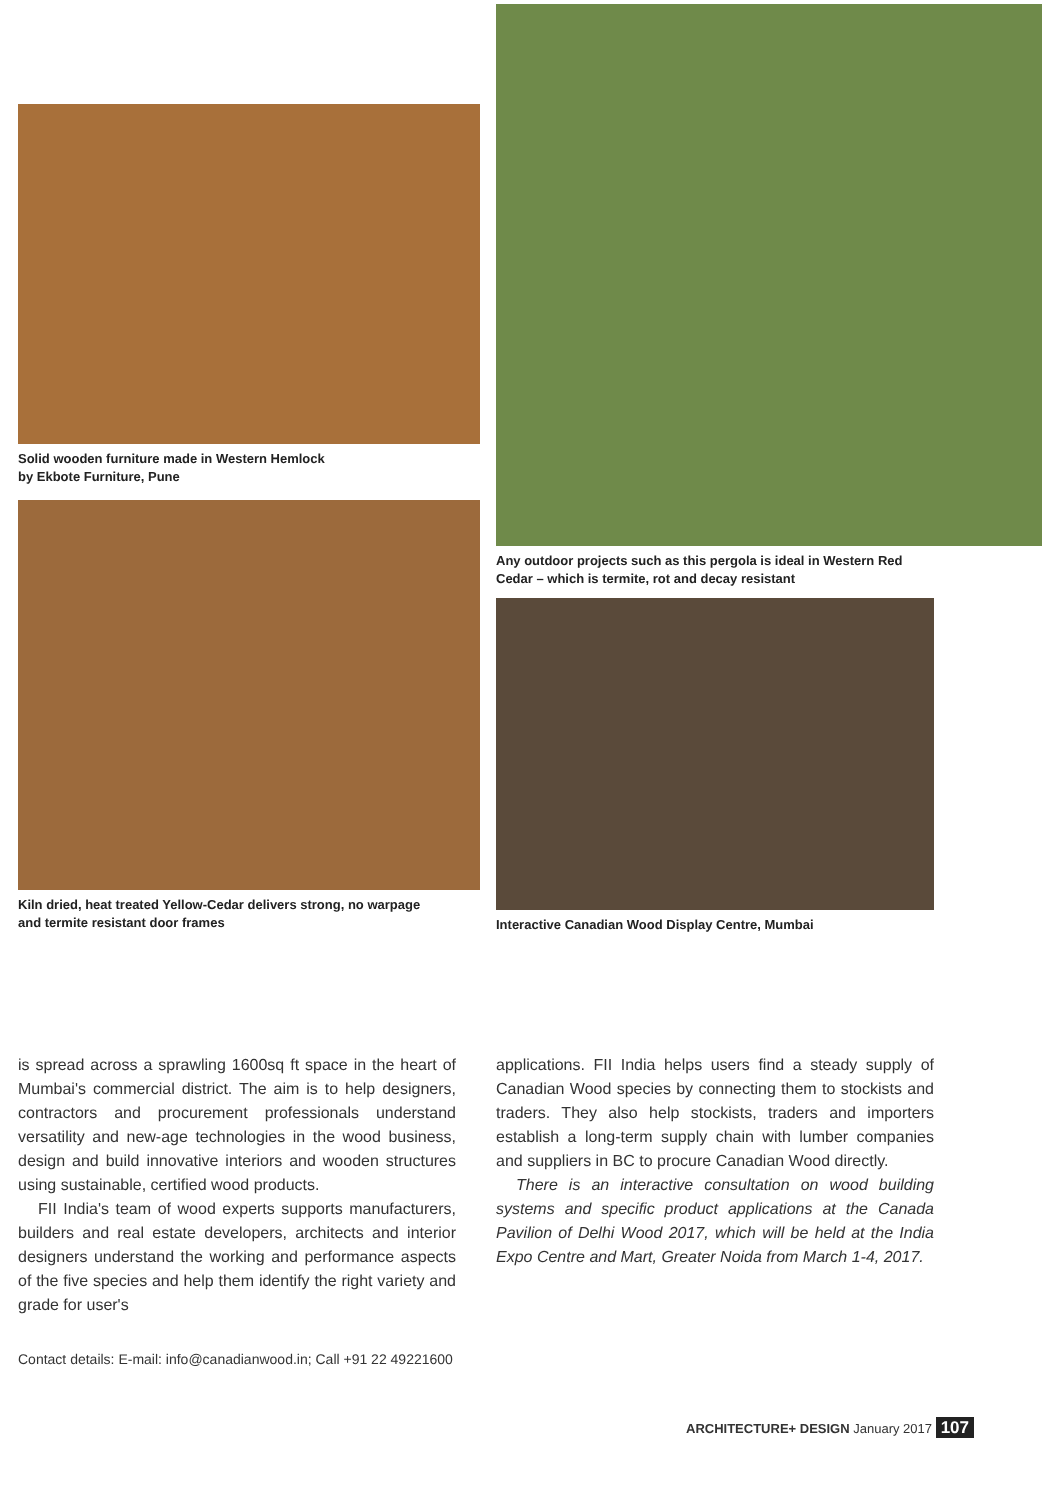Solid wooden furniture made in Western Hemlock
by Ekbote Furniture, Pune
Kiln dried, heat treated Yellow-Cedar delivers strong, no warpage
and termite resistant door frames
Any outdoor projects such as this pergola is ideal in Western Red
Cedar – which is termite, rot and decay resistant
Interactive Canadian Wood Display Centre, Mumbai
is spread across a sprawling 1600sq ft space in the heart of Mumbai's commercial district. The aim is to help designers, contractors and procurement professionals understand versatility and new-age technologies in the wood business, design and build innovative interiors and wooden structures using sustainable, certified wood products.
FII India's team of wood experts supports manufacturers, builders and real estate developers, architects and interior designers understand the working and performance aspects of the five species and help them identify the right variety and grade for user's
Contact details: E-mail: info@canadianwood.in; Call +91 22 49221600
applications. FII India helps users find a steady supply of Canadian Wood species by connecting them to stockists and traders. They also help stockists, traders and importers establish a long-term supply chain with lumber companies and suppliers in BC to procure Canadian Wood directly.
There is an interactive consultation on wood building systems and specific product applications at the Canada Pavilion of Delhi Wood 2017, which will be held at the India Expo Centre and Mart, Greater Noida from March 1-4, 2017.
ARCHITECTURE+ DESIGN January 2017 107